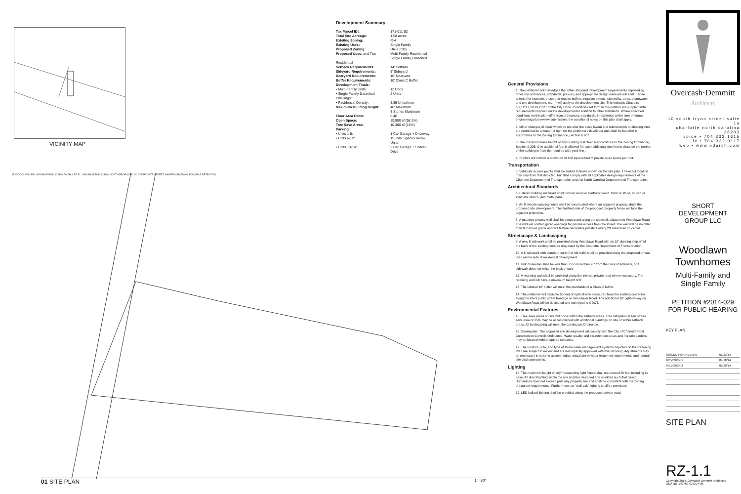VICINITY MAP
Development Summary
| Tax Parcel ID#: | 171-011-52 |
| Total Site Acreage: | 1.58 acres |
| Existing Zoning: | R-4 |
| Existing Uses: | Single Family |
| Proposed Zoning: | UR-2 (CD) |
| Proposed Uses: and Two | Multi-Family Residential Single Family Detached |
| Residential | |
| Setback Requirements: | 14' Setback |
| Sideyard Requirements: | 5' Sideyard |
| Rearyard Requirements: | 10' Rearyard |
| Buffer Requirements: | 10' Class C Buffer |
| Development Totals: | |
| • Multi-Family Units: | 12 Units |
| • Single Family Detached Dwellings: | 2 Units |
| • Residential Density: | 8.89 Units/Acre |
| Maximum Building Height: | 40' Maximum 3 Stories Maximum |
| Floor Area Ratio: | 0.46 |
| Open Space: | 39,900 sf (58.1%) |
| Tree Save Areas: | 10,300 sf (15%) |
| Parking: | |
| • Units 1-5: | 1 Car Garage + Driveway |
| • Units 6-12: | 15 Total Spaces Below Units |
| • Units 13-14: | 2 Car Garage + Shared Drive |
E. WOODLAWN RD. VARIABLE PUBLIC R/W FAIRBLUFF PL. VARIABLE PUBLIC R/W NORTH PROPOSED 24' R/W PRIVATE STREET SHARED DRIVEWAY POSSIBLE RETENTION
01 SITE PLAN 1"=30'
General Provisions
1. The petitioner acknowledges that other standard development requirements imposed by other city ordinances, standards, policies, and appropriate design manuals will exist. Those criteria (for example, those that require buffers, regulate streets, sidewalks, trees, stormwater, and site development, etc…) will apply to the development site. This includes Chapters 6,9,12,17,18,19,20,21 of the City Code. Conditions set forth in this petition are supplemental requirements imposed on the development in addition to other standards. Where specified conditions on this plan differ from ordinances, standards, in existence at the time of formal engineering plan review submission, the conditional notes on this plan shall apply.
2. Minor changes of detail which do not alter the basic layout and relationships to abutting sites are permitted as a matter of right for the petitioner / developer and shall be handled in accordance to the Zoning Ordinance, Section 6.207.
3. The maximum base height of any building is 40 feet in accordance to the Zoning Ordinance, Section 9.305. One additional foot is allowed for each additional one foot in distance the portion of the building is from the required side yard line .
4. Sublots will include a minimum of 400 square feet of private open space per unit.
Transportation
5. Vehicular access points shall be limited to those shown on the site plan. The exact location may vary from that depicted, but shall comply with all applicable design requirements of the Charlotte Department of Transportation and / or North Carolina Department of Transportation.
Architectural Standards
6. Exterior building materials shall include wood or synthetic wood, brick or stone, stucco or synthetic stucco, and metal panel.
7. An 8' wooden privacy fence shall be constructed where an adjacent property abuts the proposed site development. The finished side of the proposed property fence will face the adjacent properties.
8. A masonry privacy wall shall be constructed along the sidewalk adjacent to Woodlawn Road. The wall will contain gated openings for private access from the street. The wall will be no taller than 60" above grade and will feature decorative pilasters every 20' maximum on center.
Streetscape & Landscaping
9. A new 6' sidewalk shall be provided along Woodlawn Road with an 18' planting strip off of the back of the existing curb as requested by the Charlotte Department of Transportation.
10. A 6' sidewalk with standard curb (not roll curb) shall be provided along the proposed private road on the side of residential development .
11. Unit driveways shall be less than 7' or more than 20' from the back of sidewalk, or if sidewalk does not exist, the back of curb.
12. A retaining wall shall be provided along the internal private road where necessary. The retaining wall will have a maximum height of 8'.
13. The labeled 10' buffer will meet the standards of a Class C buffer.
14. The petitioner will dedicate 50 feet of right-of-way measured from the existing centerline along the site's public street frontage on Woodlawn Road. The additional 16' right-of-way on Woodlawn Road will be dedicated and conveyed to CDOT.
Environmental Features
15. Tree save areas on site will occur within the setback areas. Tree mitigation in lieu of tree save area of 15% may be accomplished with additional plantings on site or within setback areas. All landscaping will meet the Landscape Ordinance.
16. Stormwater: The proposed site development will comply with the City of Charlotte Post Construction Controls Ordinance. Water quality and bio-retention areas and / or rain gardens may be located within required setbacks.
17. The location, size, and type of storm water management systems depicted on the Rezoning Plan are subject to review and are not implicitly approved with this rezoning. Adjustments may be necessary in order to accommodate actual storm water treatment requirements and natural site discharge points.
Lighting
18. The maximum height of any freestanding light fixture shall not exceed 20 feet including its base. All direct lighting within the site shall be designed and shielded such that direct illumination does not exceed past any property line and shall be consistent with the zoning ordinance requirements. Furthermore, no "wall pak" lighting shall be permitted.
19. LED bollard lighting shall be provided along the proposed private road.
Overcash·Demmitt Architects
10 south tryon street suite 1a
charlotte north carolina 28203
voice • 704.332.1615
fx • 704.332.0117
web • www.odarch.com
SHORT
DEVELOPMENT
GROUP LLC
Woodlawn
Townhomes
Multi-Family and
Single Family
PETITION #2014-029
FOR PUBLIC HEARING
KEY PLAN
| ISSUED FOR REVIEW | : 01/23/14 |
| REVISION 1 | : 04/18/14 |
| REVISION 2 | : 06/20/14 |
| | : |
| | : |
| | : |
| | : |
| | : |
| | : |
| | : |
| | : |
SITE PLAN
RZ-1.1
Copyright 2014, Overcash Demmitt Architects
ODA No. 142760 CADD File: